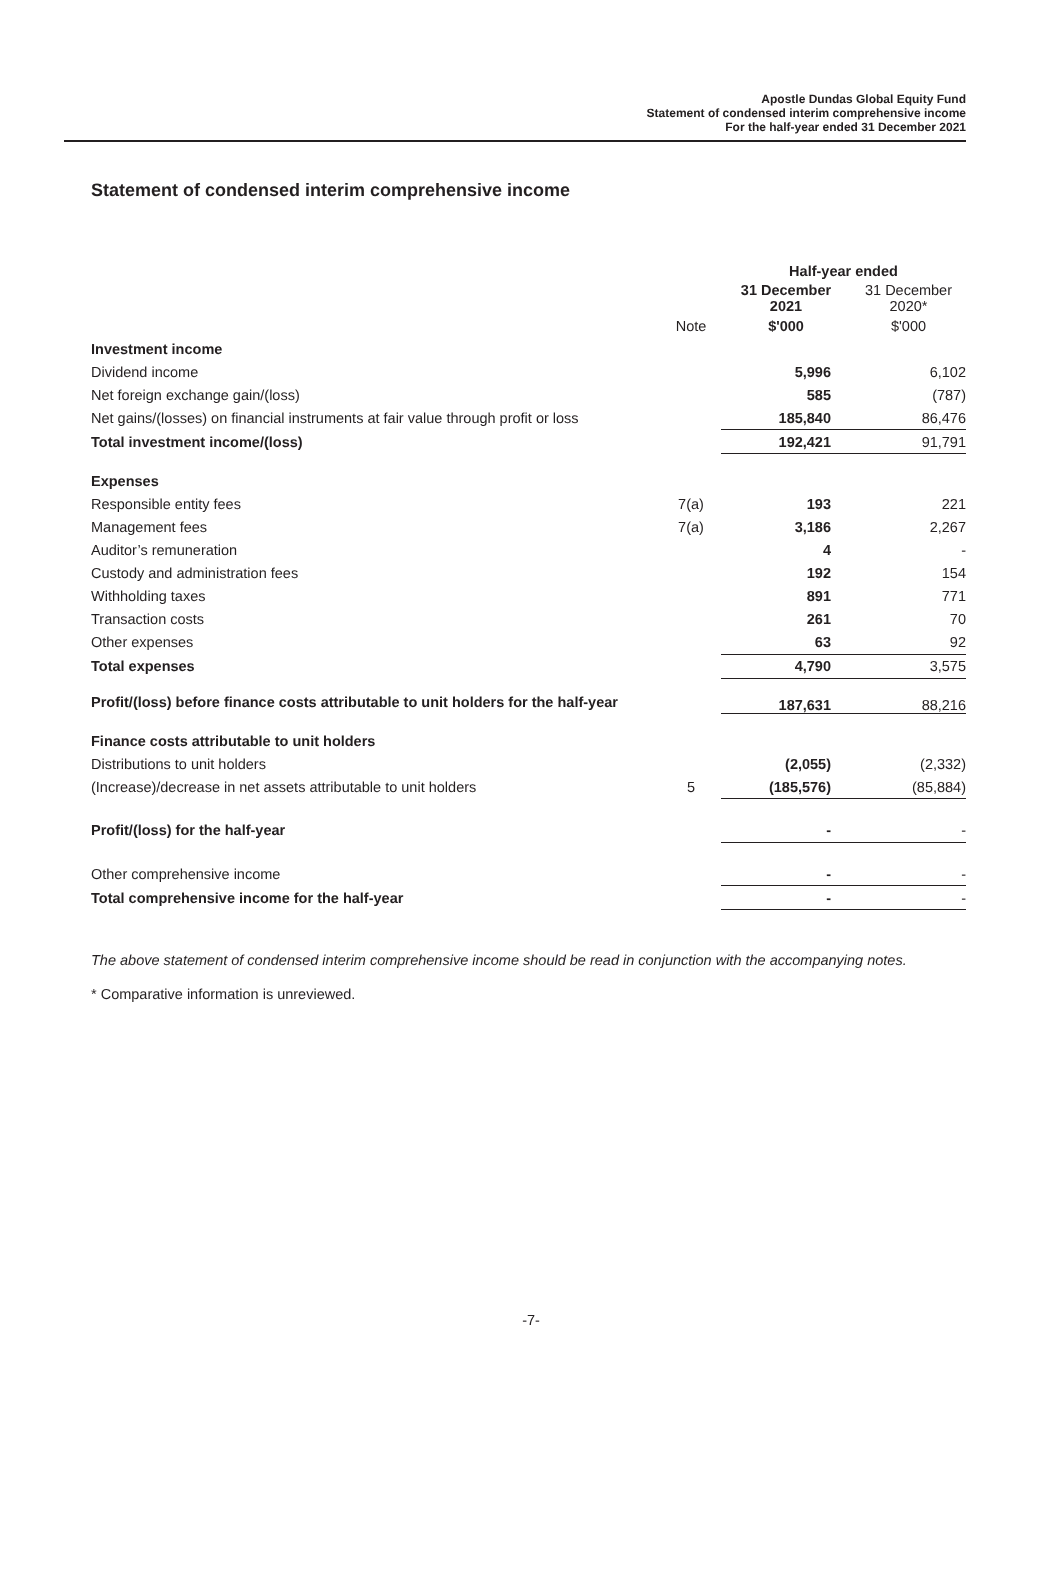Apostle Dundas Global Equity Fund
Statement of condensed interim comprehensive income
For the half-year ended 31 December 2021
Statement of condensed interim comprehensive income
| | | Half-year ended | |
| --- | --- | --- | --- |
| | | 31 December 2021 | 31 December 2020* |
| | Note | $'000 | $'000 |
| Investment income | | | |
| Dividend income | | 5,996 | 6,102 |
| Net foreign exchange gain/(loss) | | 585 | (787) |
| Net gains/(losses) on financial instruments at fair value through profit or loss | | 185,840 | 86,476 |
| Total investment income/(loss) | | 192,421 | 91,791 |
| Expenses | | | |
| Responsible entity fees | 7(a) | 193 | 221 |
| Management fees | 7(a) | 3,186 | 2,267 |
| Auditor’s remuneration | | 4 | - |
| Custody and administration fees | | 192 | 154 |
| Withholding taxes | | 891 | 771 |
| Transaction costs | | 261 | 70 |
| Other expenses | | 63 | 92 |
| Total expenses | | 4,790 | 3,575 |
| Profit/(loss) before finance costs attributable to unit holders for the half-year | | 187,631 | 88,216 |
| Finance costs attributable to unit holders | | | |
| Distributions to unit holders | | (2,055) | (2,332) |
| (Increase)/decrease in net assets attributable to unit holders | 5 | (185,576) | (85,884) |
| Profit/(loss) for the half-year | | - | - |
| Other comprehensive income | | - | - |
| Total comprehensive income for the half-year | | - | - |
The above statement of condensed interim comprehensive income should be read in conjunction with the accompanying notes.
* Comparative information is unreviewed.
-7-